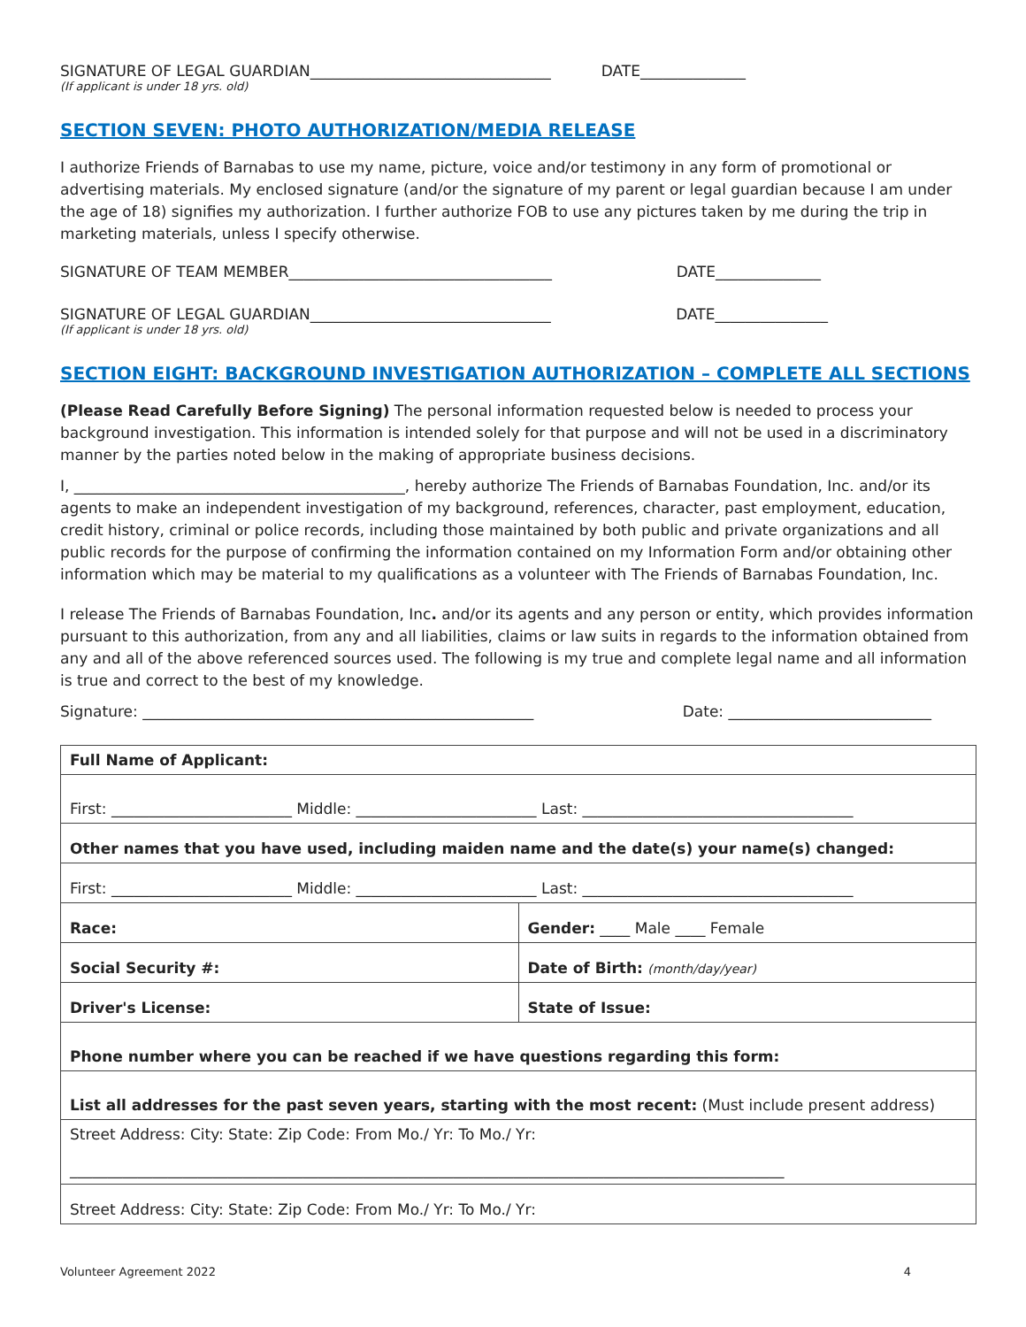SIGNATURE OF LEGAL GUARDIAN________________________________ DATE______________
(If applicant is under 18 yrs. old)
SECTION SEVEN: PHOTO AUTHORIZATION/MEDIA RELEASE
I authorize Friends of Barnabas to use my name, picture, voice and/or testimony in any form of promotional or advertising materials. My enclosed signature (and/or the signature of my parent or legal guardian because I am under the age of 18) signifies my authorization. I further authorize FOB to use any pictures taken by me during the trip in marketing materials, unless I specify otherwise.
SIGNATURE OF TEAM MEMBER___________________________________ DATE______________
SIGNATURE OF LEGAL GUARDIAN________________________________ DATE_______________
(If applicant is under 18 yrs. old)
SECTION EIGHT: BACKGROUND INVESTIGATION AUTHORIZATION – COMPLETE ALL SECTIONS
(Please Read Carefully Before Signing) The personal information requested below is needed to process your background investigation. This information is intended solely for that purpose and will not be used in a discriminatory manner by the parties noted below in the making of appropriate business decisions.
I, ____________________________________________, hereby authorize The Friends of Barnabas Foundation, Inc. and/or its agents to make an independent investigation of my background, references, character, past employment, education, credit history, criminal or police records, including those maintained by both public and private organizations and all public records for the purpose of confirming the information contained on my Information Form and/or obtaining other information which may be material to my qualifications as a volunteer with The Friends of Barnabas Foundation, Inc.
I release The Friends of Barnabas Foundation, Inc. and/or its agents and any person or entity, which provides information pursuant to this authorization, from any and all liabilities, claims or law suits in regards to the information obtained from any and all of the above referenced sources used. The following is my true and complete legal name and all information is true and correct to the best of my knowledge.
Signature: ____________________________________________________ Date: ___________________________
| Full Name of Applicant: | |
| First: ________________________ Middle: ________________________ Last: ____________________________________ | |
| Other names that you have used, including maiden name and the date(s) your name(s) changed: | |
| First: ________________________ Middle: ________________________ Last: ____________________________________ | |
| Race: | Gender: ____ Male ____ Female |
| Social Security #: | Date of Birth: (month/day/year) |
| Driver's License: | State of Issue: |
| Phone number where you can be reached if we have questions regarding this form: | |
| List all addresses for the past seven years, starting with the most recent: (Must include present address) | |
| Street Address: City: State: Zip Code: From Mo./ Yr: To Mo./ Yr: _______________________________________________________________________________________________ | |
| Street Address: City: State: Zip Code: From Mo./ Yr: To Mo./ Yr: | |
Volunteer Agreement 2022 4